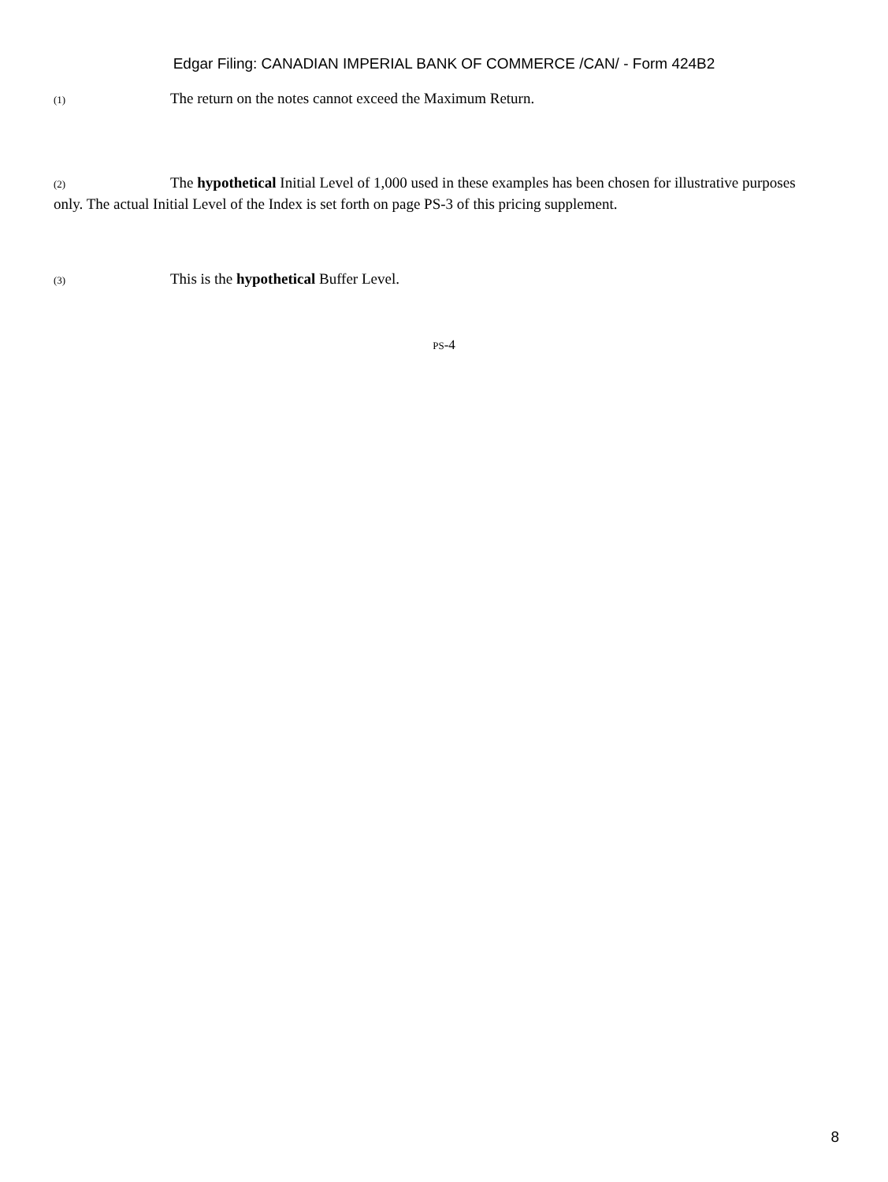Edgar Filing: CANADIAN IMPERIAL BANK OF COMMERCE /CAN/ - Form 424B2
(1) The return on the notes cannot exceed the Maximum Return.
(2) The hypothetical Initial Level of 1,000 used in these examples has been chosen for illustrative purposes only. The actual Initial Level of the Index is set forth on page PS-3 of this pricing supplement.
(3) This is the hypothetical Buffer Level.
PS-4
8